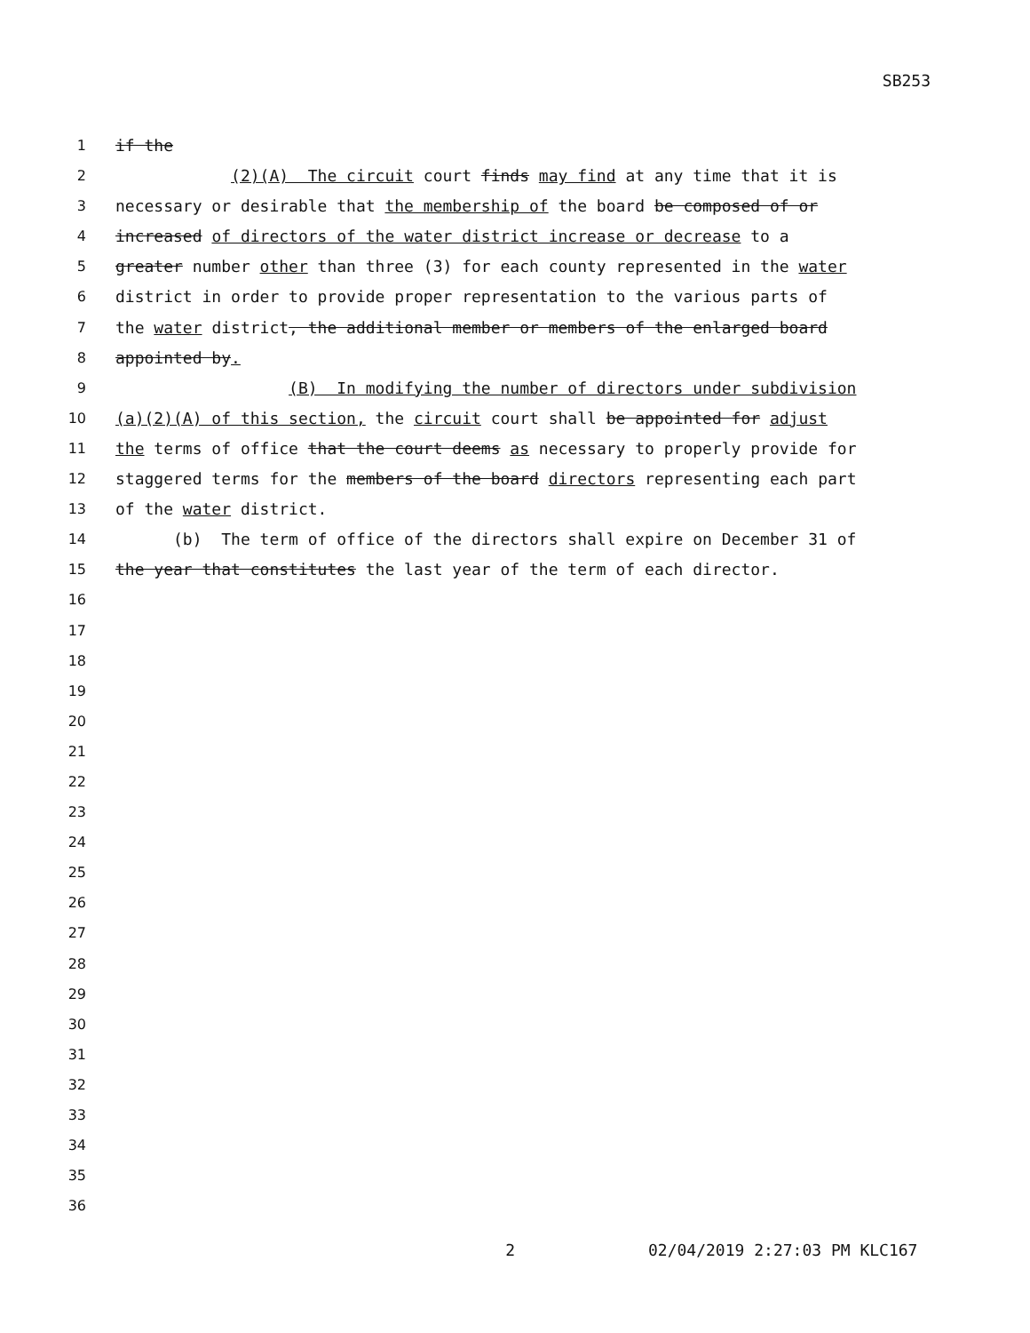SB253
1
if the
2
(2)(A) The circuit court finds may find at any time that it is
3
necessary or desirable that the membership of the board be composed of or
4
increased of directors of the water district increase or decrease to a
5
greater number other than three (3) for each county represented in the water
6
district in order to provide proper representation to the various parts of
7
the water district, the additional member or members of the enlarged board
8
appointed by.
9
(B) In modifying the number of directors under subdivision
10
(a)(2)(A) of this section, the circuit court shall be appointed for adjust
11
the terms of office that the court deems as necessary to properly provide for
12
staggered terms for the members of the board directors representing each part
13
of the water district.
14
(b) The term of office of the directors shall expire on December 31 of
15
the year that constitutes the last year of the term of each director.
16
17
18
19
20
21
22
23
24
25
26
27
28
29
30
31
32
33
34
35
36
2 02/04/2019 2:27:03 PM KLC167